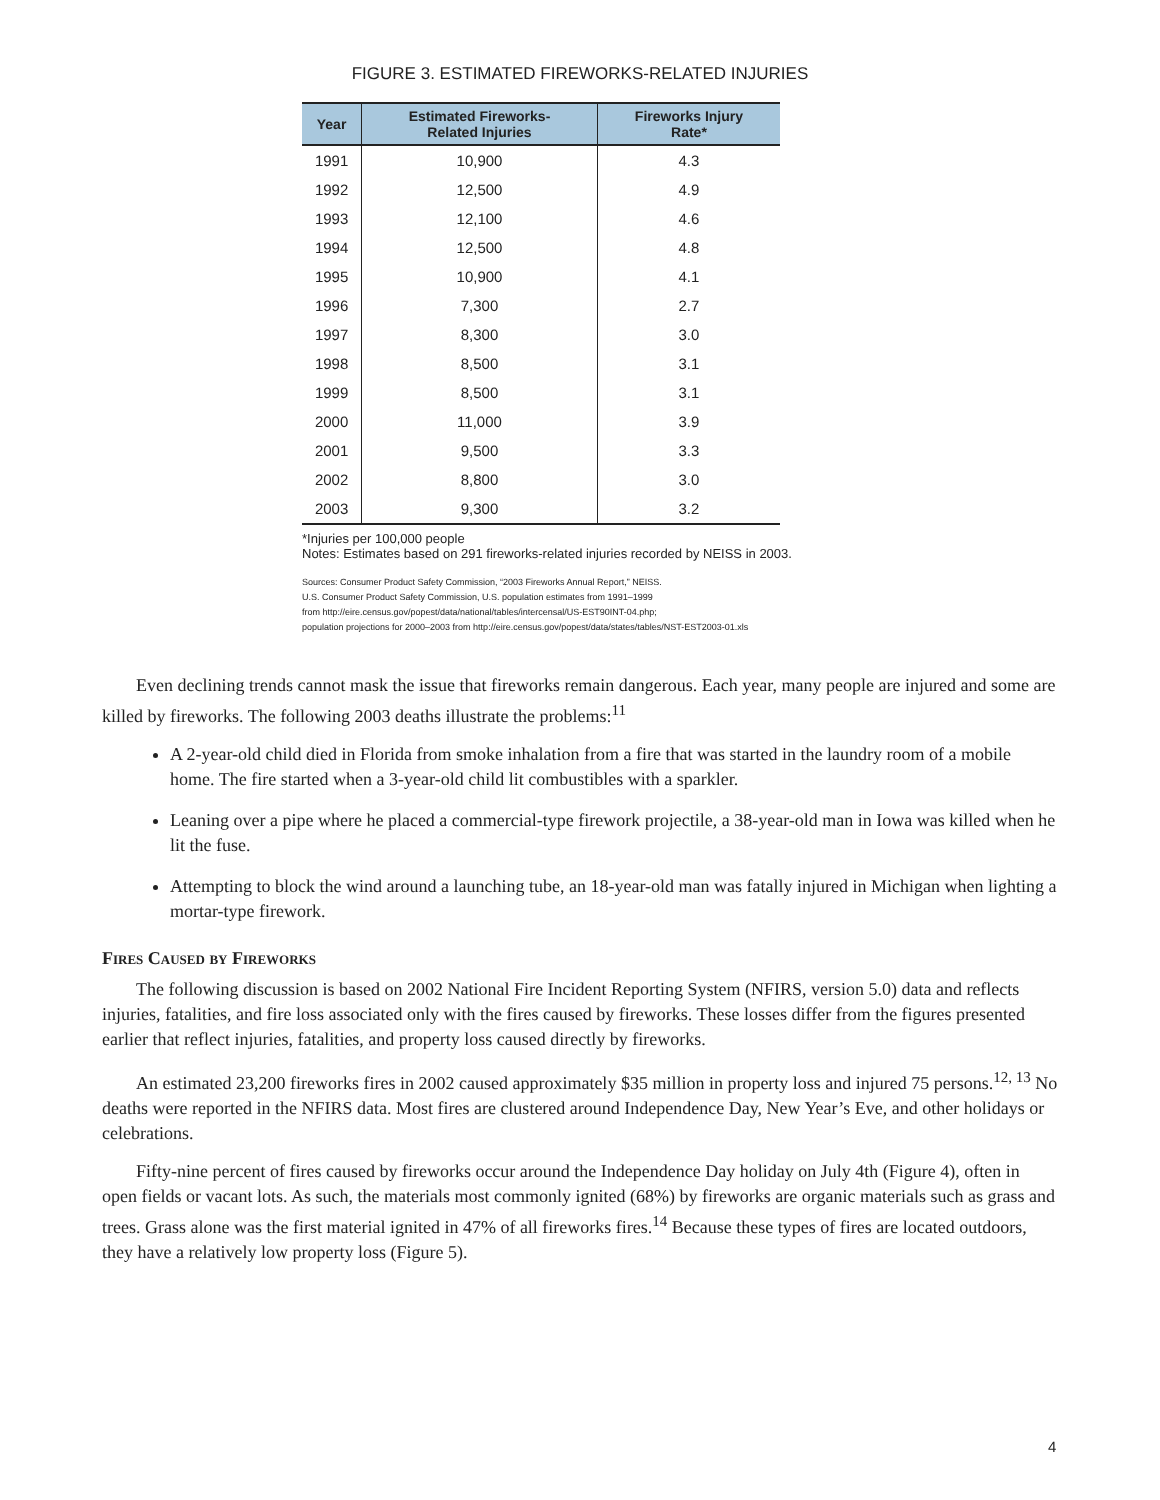FIGURE 3. ESTIMATED FIREWORKS-RELATED INJURIES
| Year | Estimated Fireworks- Related Injuries | Fireworks Injury Rate* |
| --- | --- | --- |
| 1991 | 10,900 | 4.3 |
| 1992 | 12,500 | 4.9 |
| 1993 | 12,100 | 4.6 |
| 1994 | 12,500 | 4.8 |
| 1995 | 10,900 | 4.1 |
| 1996 | 7,300 | 2.7 |
| 1997 | 8,300 | 3.0 |
| 1998 | 8,500 | 3.1 |
| 1999 | 8,500 | 3.1 |
| 2000 | 11,000 | 3.9 |
| 2001 | 9,500 | 3.3 |
| 2002 | 8,800 | 3.0 |
| 2003 | 9,300 | 3.2 |
*Injuries per 100,000 people
Notes: Estimates based on 291 fireworks-related injuries recorded by NEISS in 2003.
Sources: Consumer Product Safety Commission, “2003 Fireworks Annual Report,” NEISS.
U.S. Consumer Product Safety Commission, U.S. population estimates from 1991–1999
from http://eire.census.gov/popest/data/national/tables/intercensal/US-EST90INT-04.php;
population projections for 2000–2003 from http://eire.census.gov/popest/data/states/tables/NST-EST2003-01.xls
Even declining trends cannot mask the issue that fireworks remain dangerous. Each year, many people are injured and some are killed by fireworks. The following 2003 deaths illustrate the problems:<sup>11</sup>
A 2-year-old child died in Florida from smoke inhalation from a fire that was started in the laundry room of a mobile home. The fire started when a 3-year-old child lit combustibles with a sparkler.
Leaning over a pipe where he placed a commercial-type firework projectile, a 38-year-old man in Iowa was killed when he lit the fuse.
Attempting to block the wind around a launching tube, an 18-year-old man was fatally injured in Michigan when lighting a mortar-type firework.
Fires Caused by Fireworks
The following discussion is based on 2002 National Fire Incident Reporting System (NFIRS, version 5.0) data and reflects injuries, fatalities, and fire loss associated only with the fires caused by fireworks. These losses differ from the figures presented earlier that reflect injuries, fatalities, and property loss caused directly by fireworks.
An estimated 23,200 fireworks fires in 2002 caused approximately $35 million in property loss and injured 75 persons.<sup>12, 13</sup> No deaths were reported in the NFIRS data. Most fires are clustered around Independence Day, New Year’s Eve, and other holidays or celebrations.
Fifty-nine percent of fires caused by fireworks occur around the Independence Day holiday on July 4th (Figure 4), often in open fields or vacant lots. As such, the materials most commonly ignited (68%) by fireworks are organic materials such as grass and trees. Grass alone was the first material ignited in 47% of all fireworks fires.<sup>14</sup> Because these types of fires are located outdoors, they have a relatively low property loss (Figure 5).
4